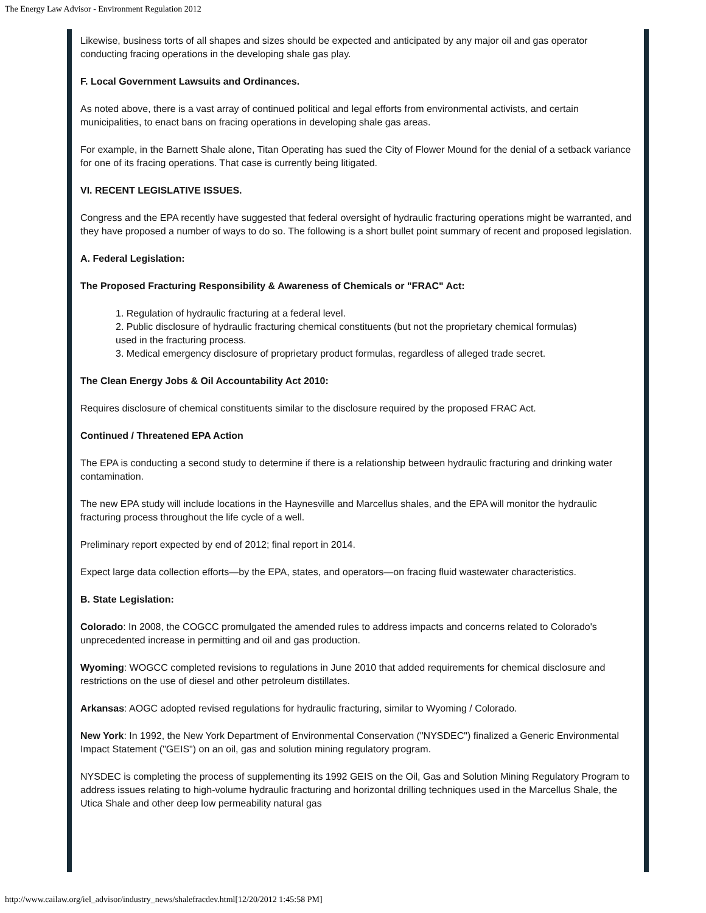The Energy Law Advisor - Environment Regulation 2012
Likewise, business torts of all shapes and sizes should be expected and anticipated by any major oil and gas operator conducting fracing operations in the developing shale gas play.
F. Local Government Lawsuits and Ordinances.
As noted above, there is a vast array of continued political and legal efforts from environmental activists, and certain municipalities, to enact bans on fracing operations in developing shale gas areas.
For example, in the Barnett Shale alone, Titan Operating has sued the City of Flower Mound for the denial of a setback variance for one of its fracing operations. That case is currently being litigated.
VI. RECENT LEGISLATIVE ISSUES.
Congress and the EPA recently have suggested that federal oversight of hydraulic fracturing operations might be warranted, and they have proposed a number of ways to do so. The following is a short bullet point summary of recent and proposed legislation.
A. Federal Legislation:
The Proposed Fracturing Responsibility & Awareness of Chemicals or "FRAC" Act:
1. Regulation of hydraulic fracturing at a federal level.
2. Public disclosure of hydraulic fracturing chemical constituents (but not the proprietary chemical formulas) used in the fracturing process.
3. Medical emergency disclosure of proprietary product formulas, regardless of alleged trade secret.
The Clean Energy Jobs & Oil Accountability Act 2010:
Requires disclosure of chemical constituents similar to the disclosure required by the proposed FRAC Act.
Continued / Threatened EPA Action
The EPA is conducting a second study to determine if there is a relationship between hydraulic fracturing and drinking water contamination.
The new EPA study will include locations in the Haynesville and Marcellus shales, and the EPA will monitor the hydraulic fracturing process throughout the life cycle of a well.
Preliminary report expected by end of 2012; final report in 2014.
Expect large data collection efforts—by the EPA, states, and operators—on fracing fluid wastewater characteristics.
B. State Legislation:
Colorado: In 2008, the COGCC promulgated the amended rules to address impacts and concerns related to Colorado's unprecedented increase in permitting and oil and gas production.
Wyoming: WOGCC completed revisions to regulations in June 2010 that added requirements for chemical disclosure and restrictions on the use of diesel and other petroleum distillates.
Arkansas: AOGC adopted revised regulations for hydraulic fracturing, similar to Wyoming / Colorado.
New York: In 1992, the New York Department of Environmental Conservation ("NYSDEC") finalized a Generic Environmental Impact Statement ("GEIS") on an oil, gas and solution mining regulatory program.
NYSDEC is completing the process of supplementing its 1992 GEIS on the Oil, Gas and Solution Mining Regulatory Program to address issues relating to high-volume hydraulic fracturing and horizontal drilling techniques used in the Marcellus Shale, the Utica Shale and other deep low permeability natural gas
http://www.cailaw.org/iel_advisor/industry_news/shalefracdev.html[12/20/2012 1:45:58 PM]